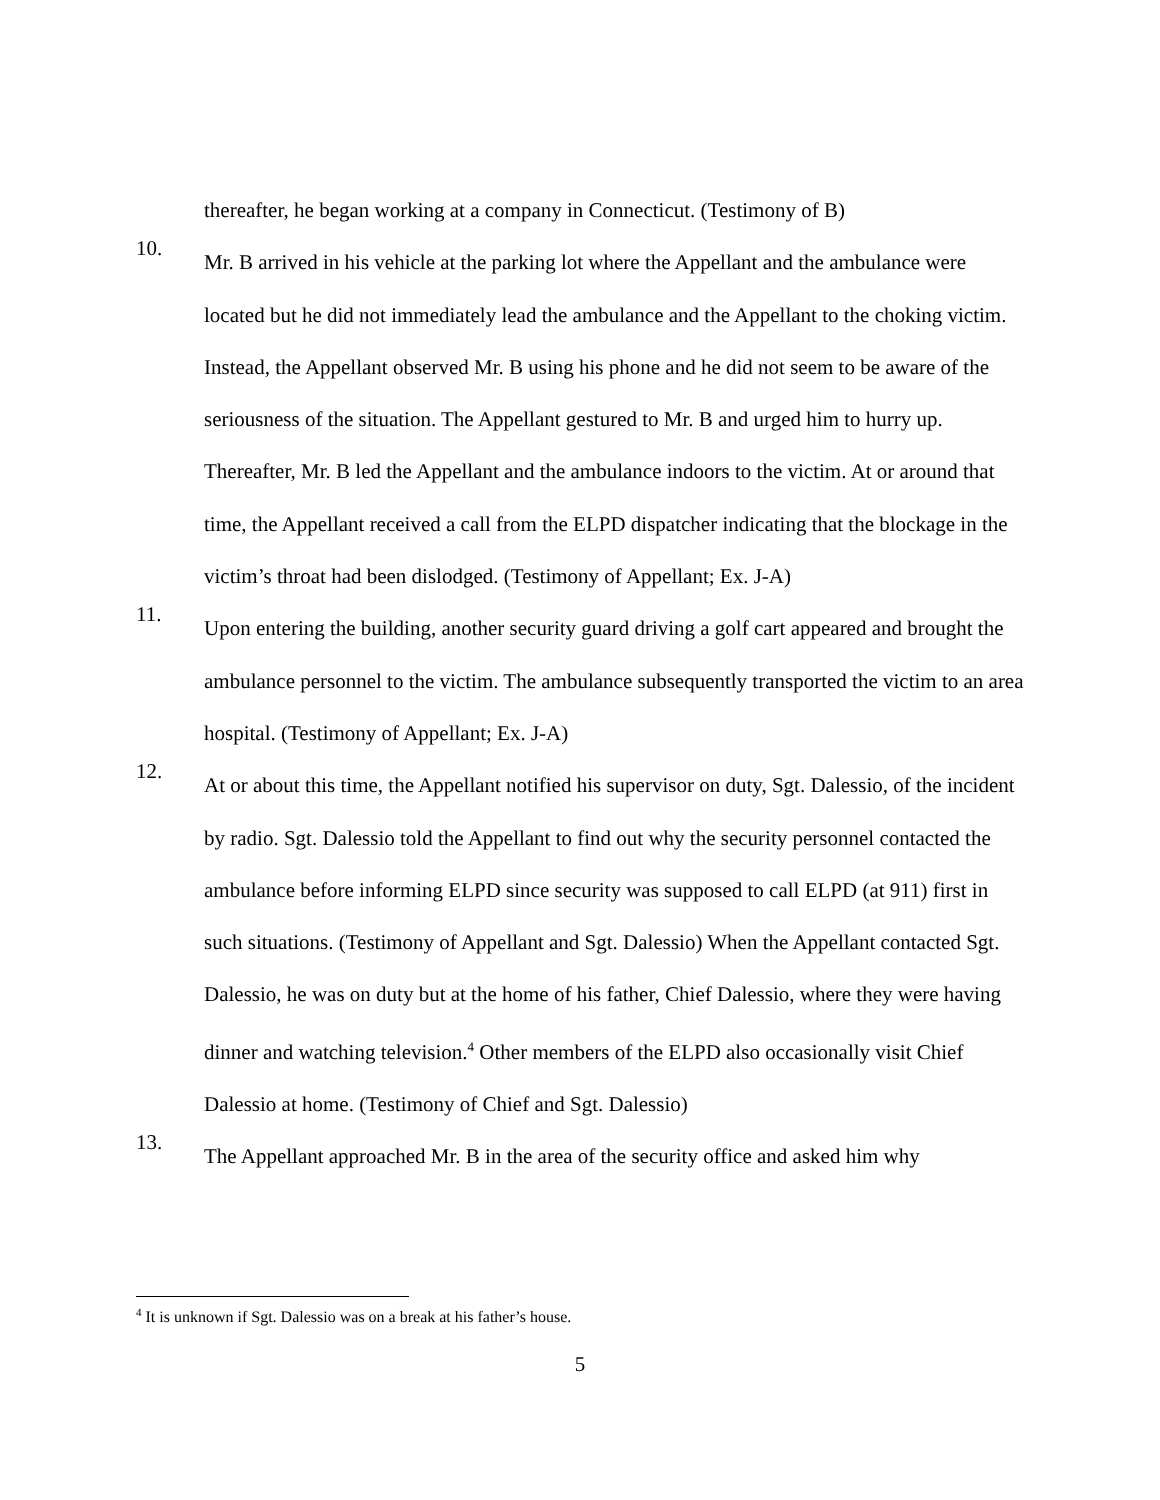thereafter, he began working at a company in Connecticut. (Testimony of B)
10.
Mr. B arrived in his vehicle at the parking lot where the Appellant and the ambulance were located but he did not immediately lead the ambulance and the Appellant to the choking victim. Instead, the Appellant observed Mr. B using his phone and he did not seem to be aware of the seriousness of the situation. The Appellant gestured to Mr. B and urged him to hurry up. Thereafter, Mr. B led the Appellant and the ambulance indoors to the victim. At or around that time, the Appellant received a call from the ELPD dispatcher indicating that the blockage in the victim’s throat had been dislodged. (Testimony of Appellant; Ex. J-A)
11.
Upon entering the building, another security guard driving a golf cart appeared and brought the ambulance personnel to the victim. The ambulance subsequently transported the victim to an area hospital. (Testimony of Appellant; Ex. J-A)
12.
At or about this time, the Appellant notified his supervisor on duty, Sgt. Dalessio, of the incident by radio. Sgt. Dalessio told the Appellant to find out why the security personnel contacted the ambulance before informing ELPD since security was supposed to call ELPD (at 911) first in such situations. (Testimony of Appellant and Sgt. Dalessio) When the Appellant contacted Sgt. Dalessio, he was on duty but at the home of his father, Chief Dalessio, where they were having dinner and watching television.<sup>4</sup> Other members of the ELPD also occasionally visit Chief Dalessio at home. (Testimony of Chief and Sgt. Dalessio)
13.
The Appellant approached Mr. B in the area of the security office and asked him why
<sup>4</sup> It is unknown if Sgt. Dalessio was on a break at his father’s house.
5